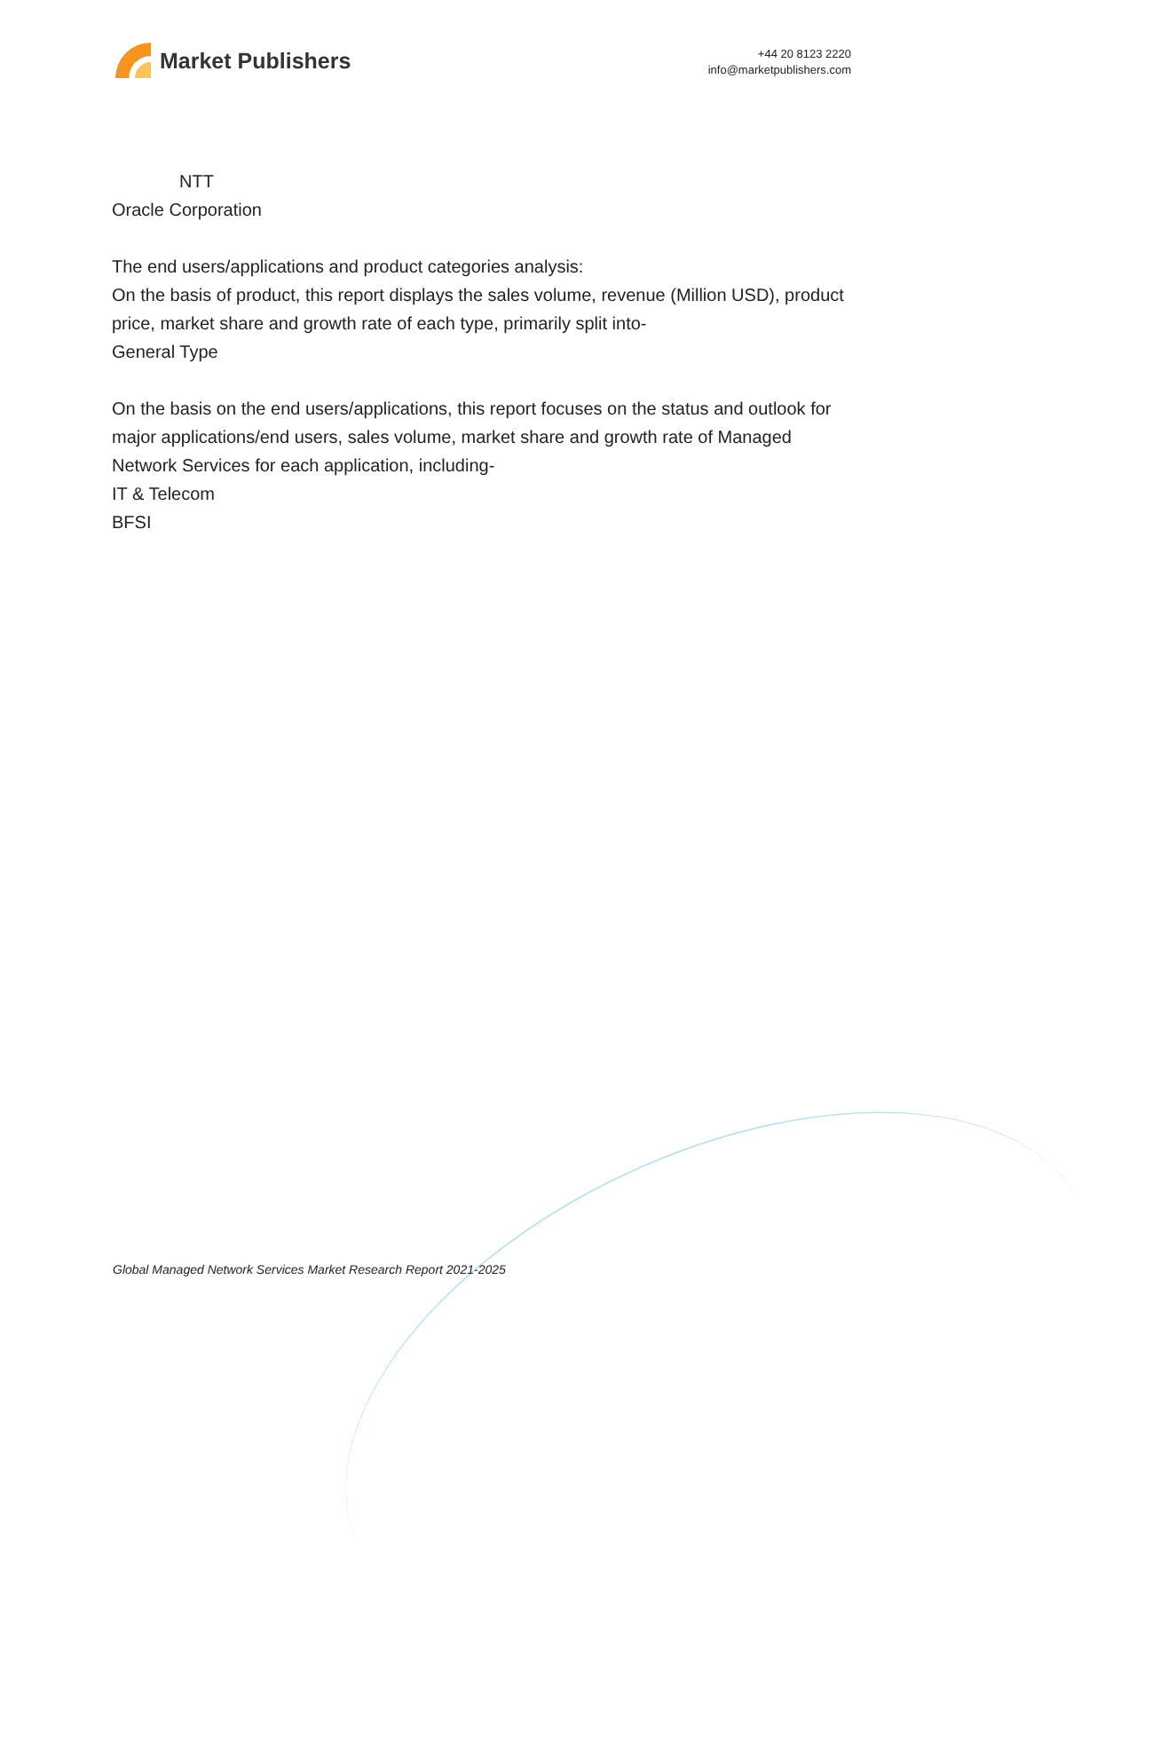Market Publishers
+44 20 8123 2220
info@marketpublishers.com
NTT
Oracle Corporation
The end users/applications and product categories analysis:
On the basis of product, this report displays the sales volume, revenue (Million USD), product price, market share and growth rate of each type, primarily split into-
General Type
On the basis on the end users/applications, this report focuses on the status and outlook for major applications/end users, sales volume, market share and growth rate of Managed Network Services for each application, including-
IT & Telecom
BFSI
Global Managed Network Services Market Research Report 2021-2025